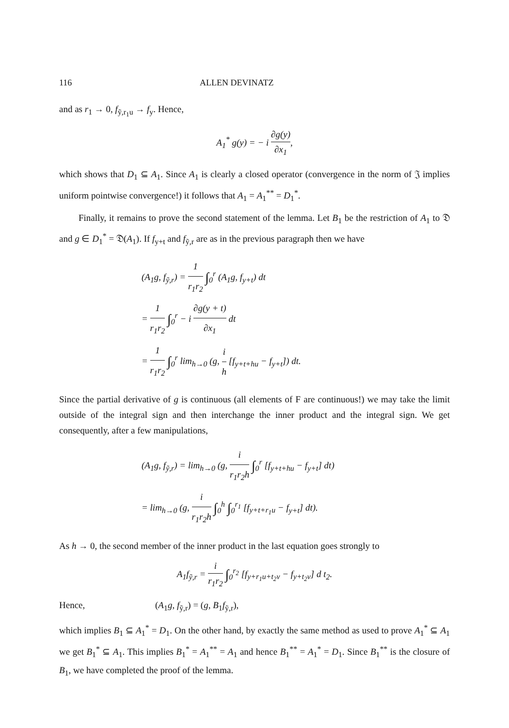116 ALLEN DEVINATZ
and as r<sub>1</sub> → 0, f<sub>ỹ,r<sub>1</sub>u</sub> → f<sub>y</sub>. Hence,
A<sub>1</sub><sup>*</sup> g(y) = − i ∂g(y) ∂x<sub>1</sub>,
which shows that D<sub>1</sub> ⊆ A<sub>1</sub>. Since A<sub>1</sub> is clearly a closed operator (convergence in the norm of 𝔍 implies uniform pointwise convergence!) it follows that A<sub>1</sub> = A<sub>1</sub><sup>**</sup> = D<sub>1</sub><sup>*</sup>.
Finally, it remains to prove the second statement of the lemma. Let B<sub>1</sub> be the restriction of A<sub>1</sub> to 𝔇 and g ∈ D<sub>1</sub><sup>*</sup> = 𝔇(A<sub>1</sub>). If f<sub>y+t</sub> and f<sub>ỹ,r</sub> are as in the previous paragraph then we have
(A<sub>1</sub>g, f<sub>ỹ,r</sub>) = 1 r<sub>1</sub>r<sub>2</sub> ∫<sub>0</sub><sup>r</sup> (A<sub>1</sub>g, f<sub>y+t</sub>) dt
= 1 r<sub>1</sub>r<sub>2</sub> ∫<sub>0</sub><sup>r</sup> − i ∂g(y + t) ∂x<sub>1</sub> dt
= 1 r<sub>1</sub>r<sub>2</sub> ∫<sub>0</sub><sup>r</sup> lim<sub>h→0</sub> (g, i h [f<sub>y+t+hu</sub> − f<sub>y+t</sub>]) dt.
Since the partial derivative of g is continuous (all elements of F are continuous!) we may take the limit outside of the integral sign and then interchange the inner product and the integral sign. We get consequently, after a few manipulations,
(A<sub>1</sub>g, f<sub>ỹ,r</sub>) = lim<sub>h→0</sub> (g, i r<sub>1</sub>r<sub>2</sub>h ∫<sub>0</sub><sup>r</sup> [f<sub>y+t+hu</sub> − f<sub>y+t</sub>] dt)
= lim<sub>h→0</sub> (g, i r<sub>1</sub>r<sub>2</sub>h ∫<sub>0</sub><sup>h</sup> ∫<sub>0</sub><sup>r<sub>1</sub></sup> [f<sub>y+t+r<sub>1</sub>u</sub> − f<sub>y+t</sub>] dt).
As h → 0, the second member of the inner product in the last equation goes strongly to
A<sub>1</sub>f<sub>ỹ,r</sub> = i r<sub>1</sub>r<sub>2</sub> ∫<sub>0</sub><sup>r<sub>2</sub></sup> [f<sub>y+r<sub>1</sub>u+t<sub>2</sub>v</sub> − f<sub>y+t<sub>2</sub>v</sub>] d t<sub>2</sub>.
Hence, (A<sub>1</sub>g, f<sub>ỹ,r</sub>) = (g, B<sub>1</sub>f<sub>ỹ,r</sub>),
which implies B<sub>1</sub> ⊆ A<sub>1</sub><sup>*</sup> = D<sub>1</sub>. On the other hand, by exactly the same method as used to prove A<sub>1</sub><sup>*</sup> ⊆ A<sub>1</sub> we get B<sub>1</sub><sup>*</sup> ⊆ A<sub>1</sub>. This implies B<sub>1</sub><sup>*</sup> = A<sub>1</sub><sup>**</sup> = A<sub>1</sub> and hence B<sub>1</sub><sup>**</sup> = A<sub>1</sub><sup>*</sup> = D<sub>1</sub>. Since B<sub>1</sub><sup>**</sup> is the closure of B<sub>1</sub>, we have completed the proof of the lemma.